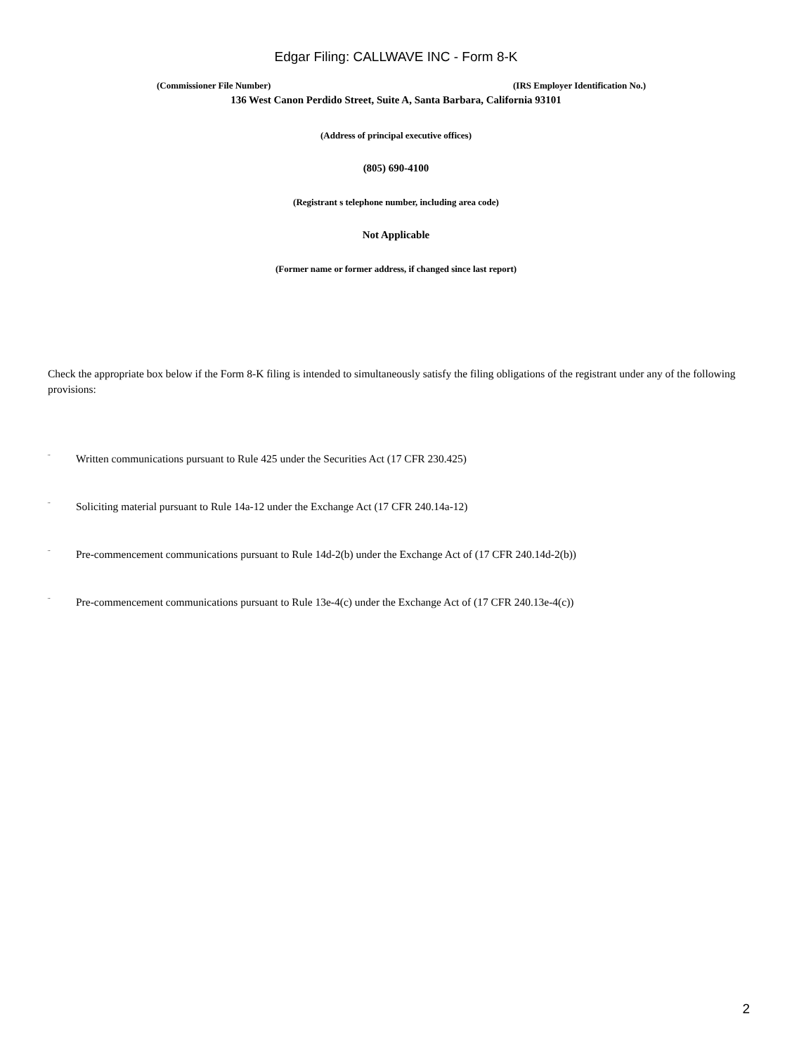Edgar Filing: CALLWAVE INC - Form 8-K
(Commissioner File Number) (IRS Employer Identification No.)
136 West Canon Perdido Street, Suite A, Santa Barbara, California 93101
(Address of principal executive offices)
(805) 690-4100
(Registrant s telephone number, including area code)
Not Applicable
(Former name or former address, if changed since last report)
Check the appropriate box below if the Form 8-K filing is intended to simultaneously satisfy the filing obligations of the registrant under any of the following provisions:
¨ Written communications pursuant to Rule 425 under the Securities Act (17 CFR 230.425)
¨ Soliciting material pursuant to Rule 14a-12 under the Exchange Act (17 CFR 240.14a-12)
¨ Pre-commencement communications pursuant to Rule 14d-2(b) under the Exchange Act of (17 CFR 240.14d-2(b))
¨ Pre-commencement communications pursuant to Rule 13e-4(c) under the Exchange Act of (17 CFR 240.13e-4(c))
2